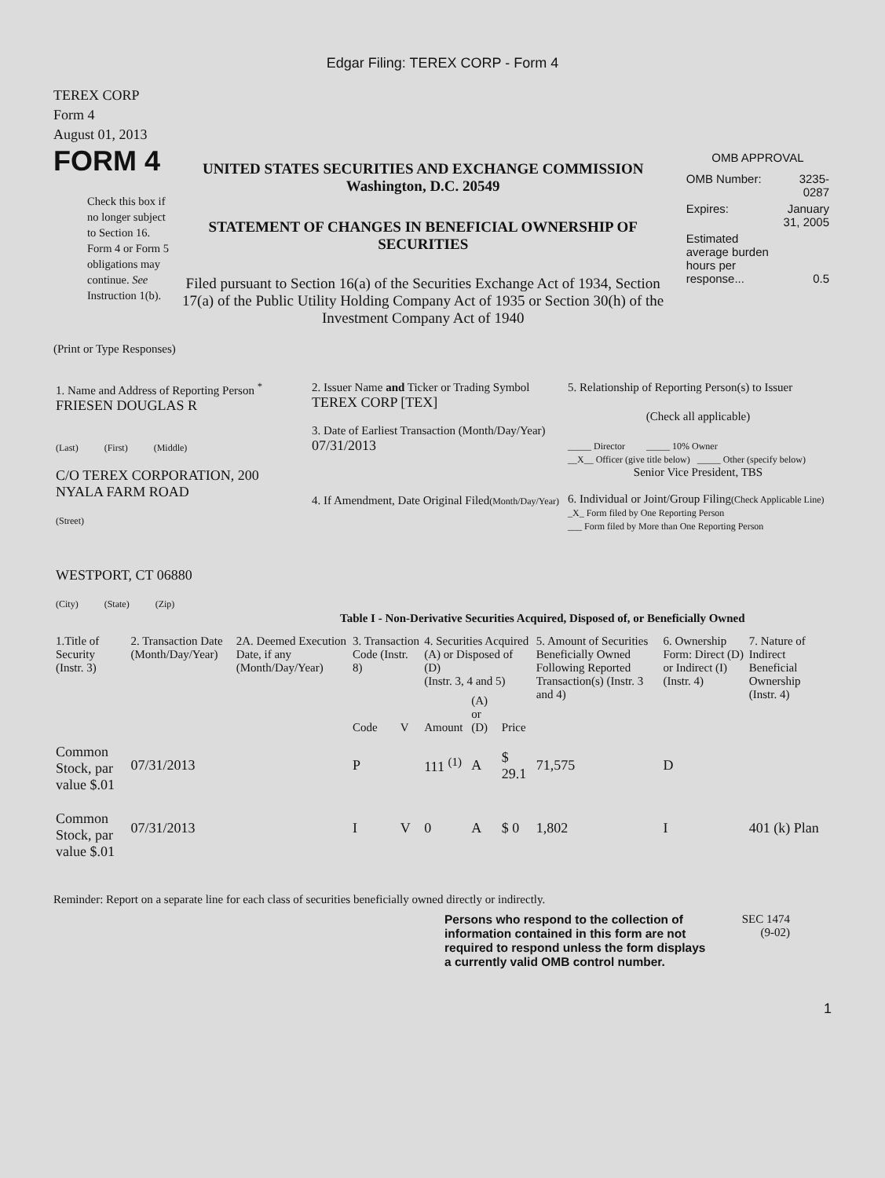Edgar Filing: TEREX CORP - Form 4
TEREX CORP
Form 4
August 01, 2013
FORM 4
Check this box if no longer subject to Section 16. Form 4 or Form 5 obligations may continue. See Instruction 1(b).
UNITED STATES SECURITIES AND EXCHANGE COMMISSION
Washington, D.C. 20549
STATEMENT OF CHANGES IN BENEFICIAL OWNERSHIP OF SECURITIES
Filed pursuant to Section 16(a) of the Securities Exchange Act of 1934, Section 17(a) of the Public Utility Holding Company Act of 1935 or Section 30(h) of the Investment Company Act of 1940
OMB APPROVAL
| OMB Number: | 3235-0287 |
| Expires: | January 31, 2005 |
| Estimated average burden hours per response... | 0.5 |
(Print or Type Responses)
| 1. Name and Address of Reporting Person <sup>*</sup> FRIESEN DOUGLAS R (Last) (First) (Middle) C/O TEREX CORPORATION, 200 NYALA FARM ROAD (Street) WESTPORT, CT 06880 (City) (State) (Zip) | 2. Issuer Name and Ticker or Trading Symbol TEREX CORP [TEX] 3. Date of Earliest Transaction (Month/Day/Year) 07/31/2013 4. If Amendment, Date Original Filed (Month/Day/Year) | 5. Relationship of Reporting Person(s) to Issuer (Check all applicable) _____ Director _____ 10% Owner __X__ Officer (give title below) _____ Other (specify below) Senior Vice President, TBS 6. Individual or Joint/Group Filing (Check Applicable Line) _X_ Form filed by One Reporting Person ___ Form filed by More than One Reporting Person |
Table I - Non-Derivative Securities Acquired, Disposed of, or Beneficially Owned
| 1.Title of Security (Instr. 3) | 2. Transaction Date (Month/Day/Year) | 2A. Deemed Execution Date, if any (Month/Day/Year) | 3. Transaction Code (Instr. 8) | | 4. Securities Acquired (A) or Disposed of (D) (Instr. 3, 4 and 5) | | | 5. Amount of Securities Beneficially Owned Following Reported Transaction(s) (Instr. 3 and 4) | 6. Ownership Form: Direct (D) or Indirect (I) (Instr. 4) | 7. Nature of Indirect Beneficial Ownership (Instr. 4) |
| --- | --- | --- | --- | --- | --- | --- | --- | --- | --- | --- |
| | | | Code | V | Amount | (A) or (D) | Price | | | |
| Common Stock, par value $.01 | 07/31/2013 | | P | | 111 <sup>(1)</sup> | A | $ 29.1 | 71,575 | D | |
| Common Stock, par value $.01 | 07/31/2013 | | I | V | 0 | A | $ 0 | 1,802 | I | 401 (k) Plan |
Reminder: Report on a separate line for each class of securities beneficially owned directly or indirectly.
Persons who respond to the collection of information contained in this form are not required to respond unless the form displays a currently valid OMB control number.
SEC 1474
(9-02)
1